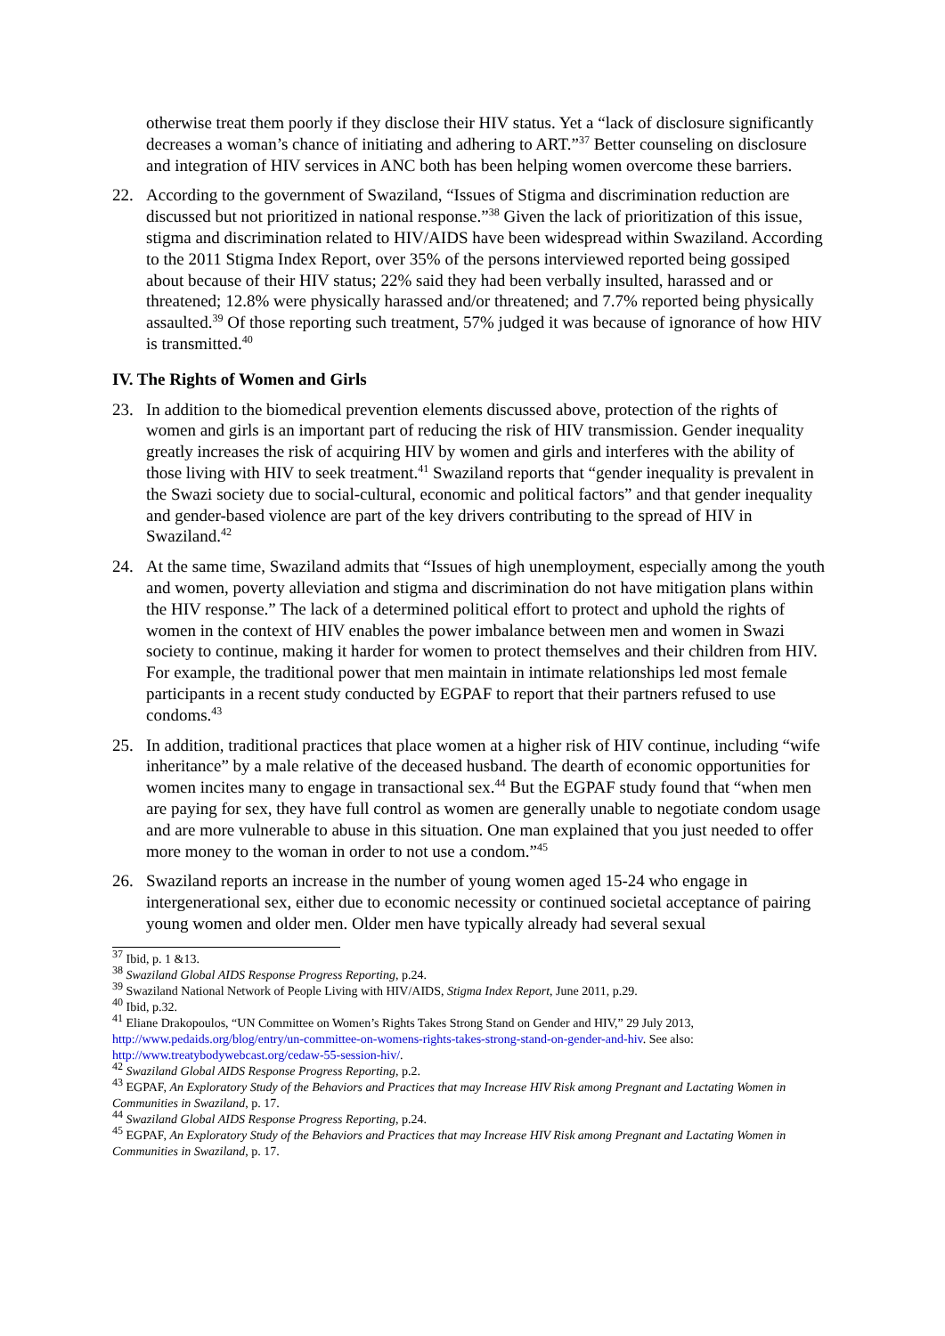otherwise treat them poorly if they disclose their HIV status. Yet a “lack of disclosure significantly decreases a woman’s chance of initiating and adhering to ART.”<sup>37</sup> Better counseling on disclosure and integration of HIV services in ANC both has been helping women overcome these barriers.
22. According to the government of Swaziland, “Issues of Stigma and discrimination reduction are discussed but not prioritized in national response.”<sup>38</sup> Given the lack of prioritization of this issue, stigma and discrimination related to HIV/AIDS have been widespread within Swaziland. According to the 2011 Stigma Index Report, over 35% of the persons interviewed reported being gossiped about because of their HIV status; 22% said they had been verbally insulted, harassed and or threatened; 12.8% were physically harassed and/or threatened; and 7.7% reported being physically assaulted.<sup>39</sup> Of those reporting such treatment, 57% judged it was because of ignorance of how HIV is transmitted.<sup>40</sup>
IV. The Rights of Women and Girls
23. In addition to the biomedical prevention elements discussed above, protection of the rights of women and girls is an important part of reducing the risk of HIV transmission. Gender inequality greatly increases the risk of acquiring HIV by women and girls and interferes with the ability of those living with HIV to seek treatment.<sup>41</sup> Swaziland reports that “gender inequality is prevalent in the Swazi society due to social-cultural, economic and political factors” and that gender inequality and gender-based violence are part of the key drivers contributing to the spread of HIV in Swaziland.<sup>42</sup>
24. At the same time, Swaziland admits that “Issues of high unemployment, especially among the youth and women, poverty alleviation and stigma and discrimination do not have mitigation plans within the HIV response.” The lack of a determined political effort to protect and uphold the rights of women in the context of HIV enables the power imbalance between men and women in Swazi society to continue, making it harder for women to protect themselves and their children from HIV. For example, the traditional power that men maintain in intimate relationships led most female participants in a recent study conducted by EGPAF to report that their partners refused to use condoms.<sup>43</sup>
25. In addition, traditional practices that place women at a higher risk of HIV continue, including “wife inheritance” by a male relative of the deceased husband. The dearth of economic opportunities for women incites many to engage in transactional sex.<sup>44</sup> But the EGPAF study found that “when men are paying for sex, they have full control as women are generally unable to negotiate condom usage and are more vulnerable to abuse in this situation. One man explained that you just needed to offer more money to the woman in order to not use a condom.”<sup>45</sup>
26. Swaziland reports an increase in the number of young women aged 15-24 who engage in intergenerational sex, either due to economic necessity or continued societal acceptance of pairing young women and older men. Older men have typically already had several sexual
<sup>37</sup> Ibid, p. 1 &13.
<sup>38</sup> Swaziland Global AIDS Response Progress Reporting, p.24.
<sup>39</sup> Swaziland National Network of People Living with HIV/AIDS, Stigma Index Report, June 2011, p.29.
<sup>40</sup> Ibid, p.32.
<sup>41</sup> Eliane Drakopoulos, “UN Committee on Women’s Rights Takes Strong Stand on Gender and HIV,” 29 July 2013, http://www.pedaids.org/blog/entry/un-committee-on-womens-rights-takes-strong-stand-on-gender-and-hiv. See also: http://www.treatybodywebcast.org/cedaw-55-session-hiv/.
<sup>42</sup> Swaziland Global AIDS Response Progress Reporting, p.2.
<sup>43</sup> EGPAF, An Exploratory Study of the Behaviors and Practices that may Increase HIV Risk among Pregnant and Lactating Women in Communities in Swaziland, p. 17.
<sup>44</sup> Swaziland Global AIDS Response Progress Reporting, p.24.
<sup>45</sup> EGPAF, An Exploratory Study of the Behaviors and Practices that may Increase HIV Risk among Pregnant and Lactating Women in Communities in Swaziland, p. 17.